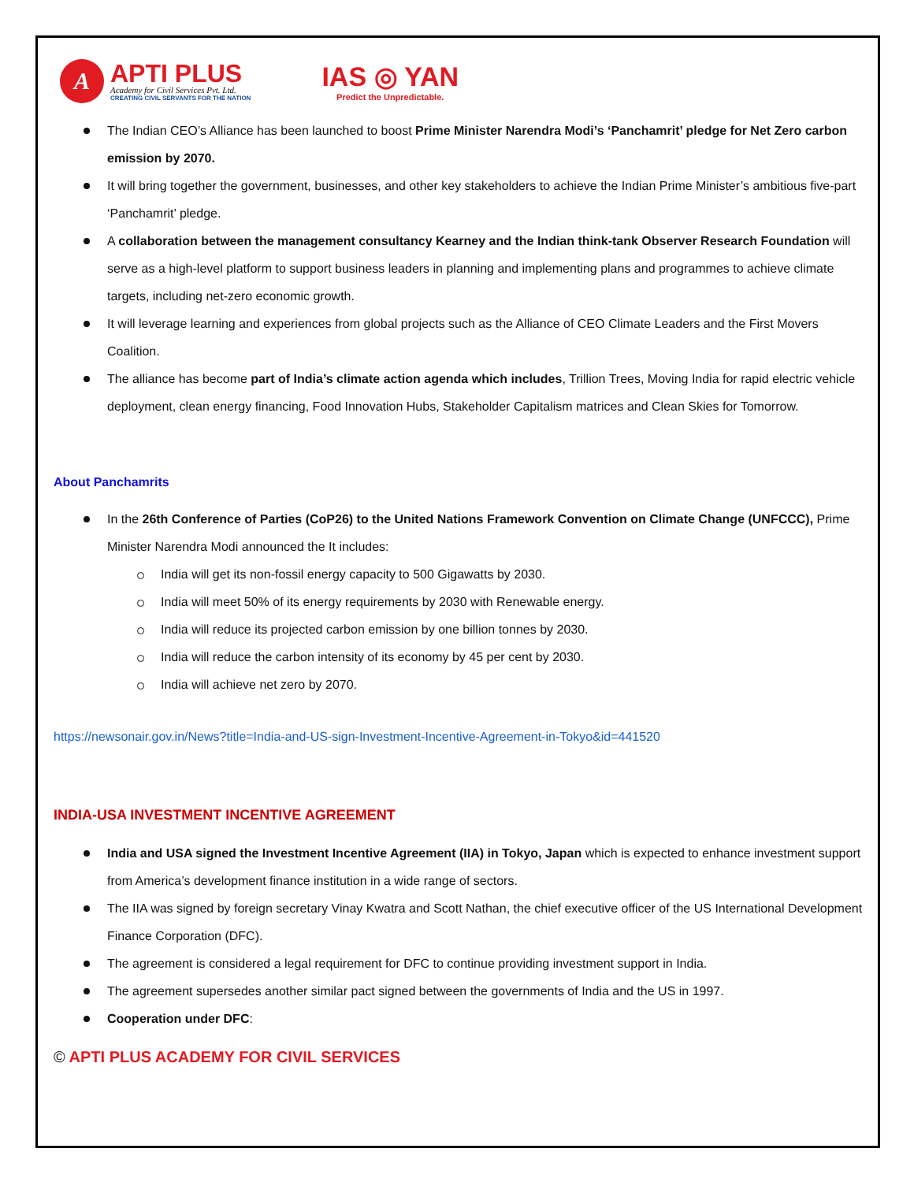A
APTI PLUS
Academy for Civil Services Pvt. Ltd.
CREATING CIVIL SERVANTS FOR THE NATION
IAS ◎ YAN
Predict the Unpredictable.
The Indian CEO’s Alliance has been launched to boost Prime Minister Narendra Modi’s ‘Panchamrit’ pledge for Net Zero carbon emission by 2070.
It will bring together the government, businesses, and other key stakeholders to achieve the Indian Prime Minister’s ambitious five-part ‘Panchamrit’ pledge.
A collaboration between the management consultancy Kearney and the Indian think-tank Observer Research Foundation will serve as a high-level platform to support business leaders in planning and implementing plans and programmes to achieve climate targets, including net-zero economic growth.
It will leverage learning and experiences from global projects such as the Alliance of CEO Climate Leaders and the First Movers Coalition.
The alliance has become part of India’s climate action agenda which includes, Trillion Trees, Moving India for rapid electric vehicle deployment, clean energy financing, Food Innovation Hubs, Stakeholder Capitalism matrices and Clean Skies for Tomorrow.
About Panchamrits
In the 26th Conference of Parties (CoP26) to the United Nations Framework Convention on Climate Change (UNFCCC), Prime Minister Narendra Modi announced the It includes:
India will get its non-fossil energy capacity to 500 Gigawatts by 2030.
India will meet 50% of its energy requirements by 2030 with Renewable energy.
India will reduce its projected carbon emission by one billion tonnes by 2030.
India will reduce the carbon intensity of its economy by 45 per cent by 2030.
India will achieve net zero by 2070.
https://newsonair.gov.in/News?title=India-and-US-sign-Investment-Incentive-Agreement-in-Tokyo&id=441520
INDIA-USA INVESTMENT INCENTIVE AGREEMENT
India and USA signed the Investment Incentive Agreement (IIA) in Tokyo, Japan which is expected to enhance investment support from America’s development finance institution in a wide range of sectors.
The IIA was signed by foreign secretary Vinay Kwatra and Scott Nathan, the chief executive officer of the US International Development Finance Corporation (DFC).
The agreement is considered a legal requirement for DFC to continue providing investment support in India.
The agreement supersedes another similar pact signed between the governments of India and the US in 1997.
Cooperation under DFC:
© APTI PLUS ACADEMY FOR CIVIL SERVICES